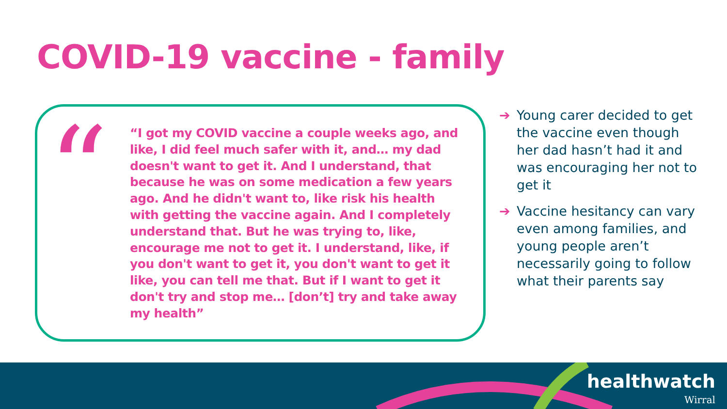COVID-19 vaccine - family
“
“I got my COVID vaccine a couple weeks ago, and like, I did feel much safer with it, and… my dad doesn't want to get it. And I understand, that because he was on some medication a few years ago. And he didn't want to, like risk his health with getting the vaccine again. And I completely understand that. But he was trying to, like, encourage me not to get it. I understand, like, if you don't want to get it, you don't want to get it like, you can tell me that. But if I want to get it don't try and stop me… [don’t] try and take away my health”
➔ Young carer decided to get the vaccine even though her dad hasn’t had it and was encouraging her not to get it
➔ Vaccine hesitancy can vary even among families, and young people aren’t necessarily going to follow what their parents say
healthwatch
Wirral